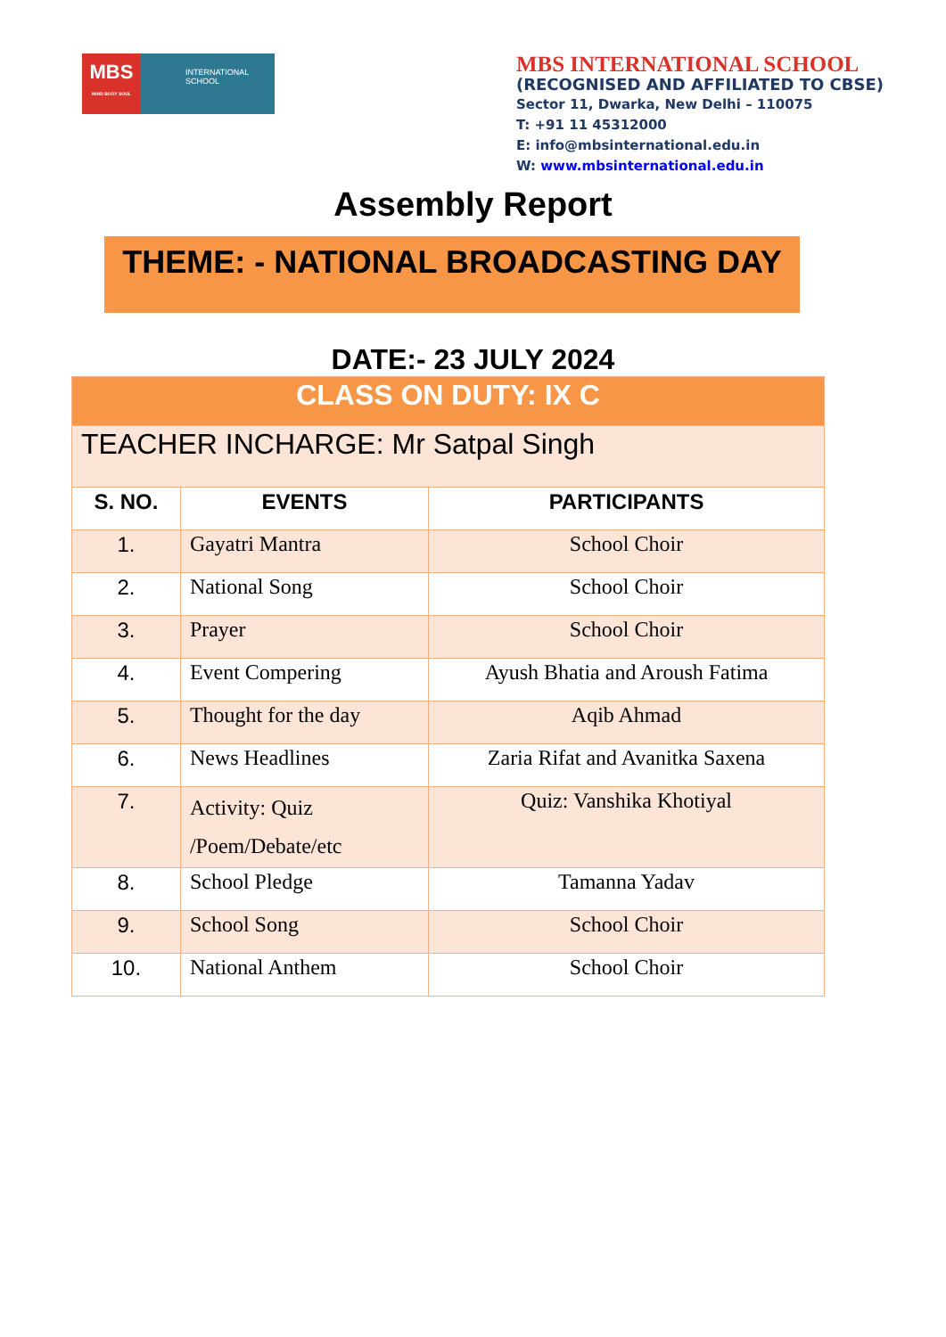MBS
MIND BODY SOUL
INTERNATIONAL
SCHOOL
MBS INTERNATIONAL SCHOOL
(RECOGNISED AND AFFILIATED TO CBSE)
Sector 11, Dwarka, New Delhi – 110075
T: +91 11 45312000
E: info@mbsinternational.edu.in
W: www.mbsinternational.edu.in
Assembly Report
THEME: - NATIONAL BROADCASTING DAY
DATE:- 23 JULY 2024
| CLASS ON DUTY: IX C | | |
| TEACHER INCHARGE: Mr Satpal Singh | | |
| S. NO. | EVENTS | PARTICIPANTS |
| 1. | Gayatri Mantra | School Choir |
| 2. | National Song | School Choir |
| 3. | Prayer | School Choir |
| 4. | Event Compering | Ayush Bhatia and Aroush Fatima |
| 5. | Thought for the day | Aqib Ahmad |
| 6. | News Headlines | Zaria Rifat and Avanitka Saxena |
| 7. | Activity: Quiz /Poem/Debate/etc | Quiz: Vanshika Khotiyal |
| 8. | School Pledge | Tamanna Yadav |
| 9. | School Song | School Choir |
| 10. | National Anthem | School Choir |